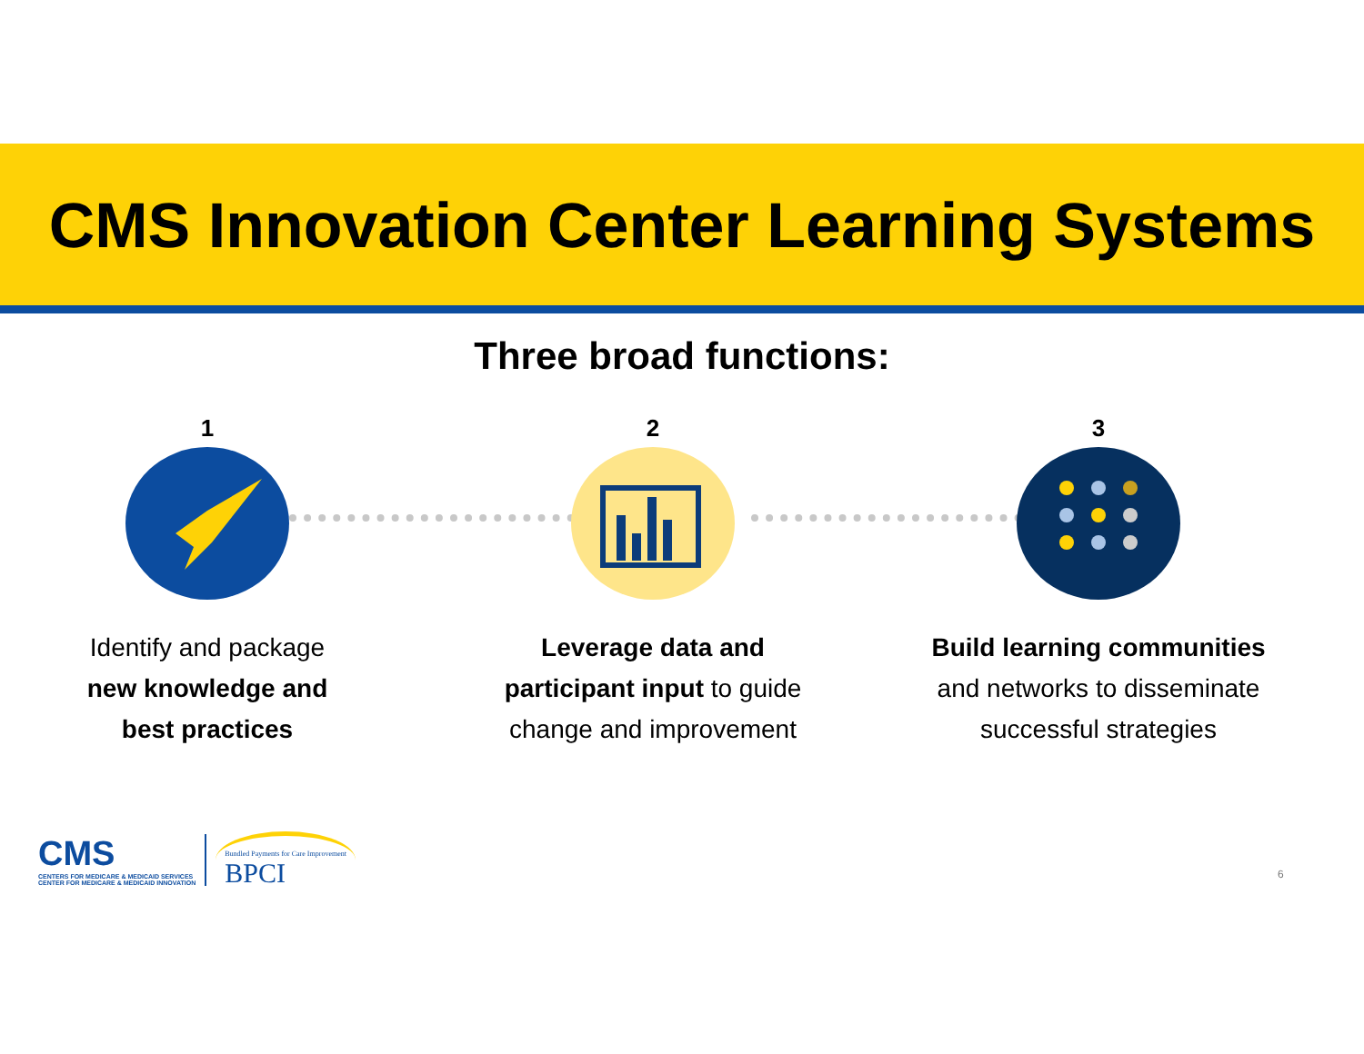CMS Innovation Center Learning Systems
Three broad functions:
1
Identify and package
new knowledge and
best practices
2
Leverage data and
participant input to guide
change and improvement
3
Build learning communities
and networks to disseminate
successful strategies
CMS
CENTERS FOR MEDICARE & MEDICAID SERVICES
CENTER FOR MEDICARE & MEDICAID INNOVATION
Bundled Payments for Care Improvement
BPCI
6